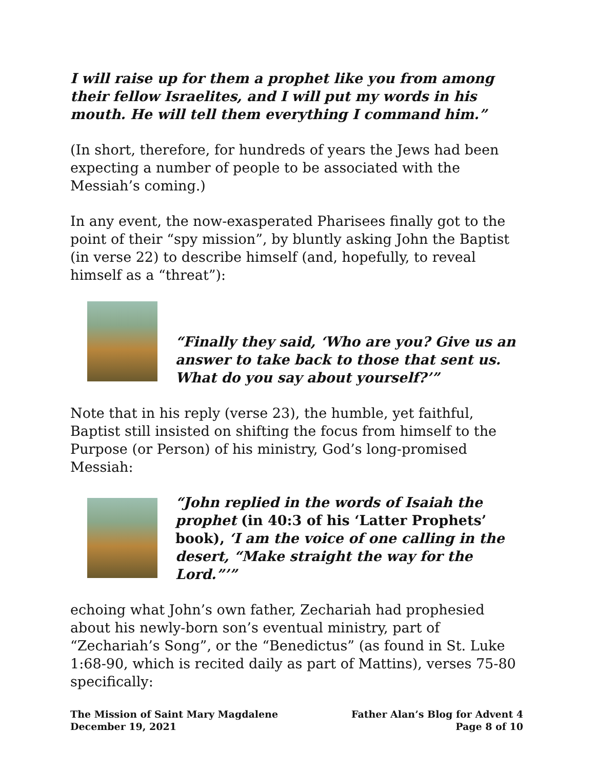I will raise up for them a prophet like you from among their fellow Israelites, and I will put my words in his mouth. He will tell them everything I command him.”
(In short, therefore, for hundreds of years the Jews had been expecting a number of people to be associated with the Messiah’s coming.)
In any event, the now-exasperated Pharisees finally got to the point of their “spy mission”, by bluntly asking John the Baptist (in verse 22) to describe himself (and, hopefully, to reveal himself as a “threat”):
“Finally they said, ‘Who are you? Give us an answer to take back to those that sent us. What do you say about yourself?’”
Note that in his reply (verse 23), the humble, yet faithful, Baptist still insisted on shifting the focus from himself to the Purpose (or Person) of his ministry, God’s long-promised Messiah:
“John replied in the words of Isaiah the prophet (in 40:3 of his ‘Latter Prophets’ book), ‘I am the voice of one calling in the desert, “Make straight the way for the Lord.”’”
echoing what John’s own father, Zechariah had prophesied about his newly-born son’s eventual ministry, part of “Zechariah’s Song”, or the “Benedictus” (as found in St. Luke 1:68-90, which is recited daily as part of Mattins), verses 75-80 specifically:
The Mission of Saint Mary Magdalene
December 19, 2021
Father Alan’s Blog for Advent 4
Page 8 of 10